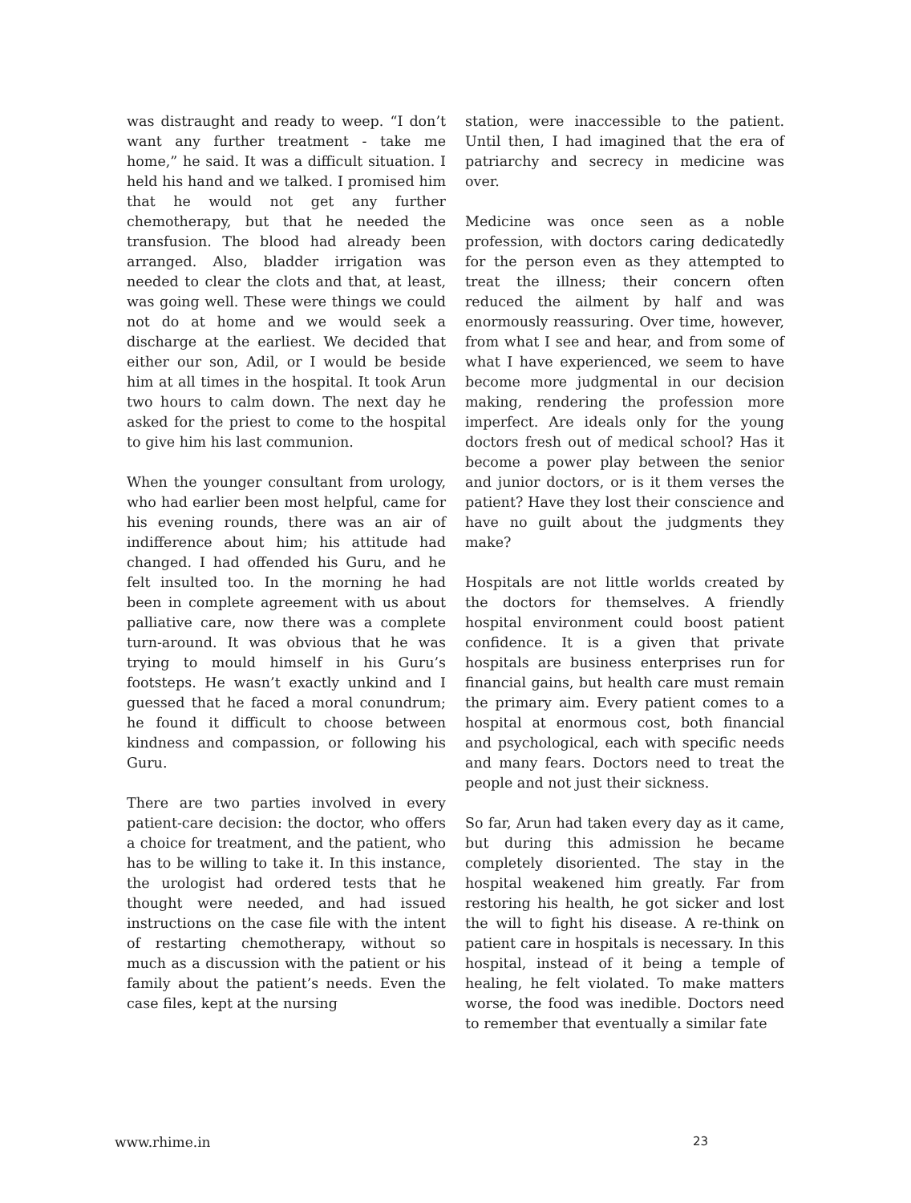was distraught and ready to weep. “I don’t want any further treatment - take me home,” he said. It was a difficult situation. I held his hand and we talked. I promised him that he would not get any further chemotherapy, but that he needed the transfusion. The blood had already been arranged. Also, bladder irrigation was needed to clear the clots and that, at least, was going well. These were things we could not do at home and we would seek a discharge at the earliest. We decided that either our son, Adil, or I would be beside him at all times in the hospital. It took Arun two hours to calm down. The next day he asked for the priest to come to the hospital to give him his last communion.
When the younger consultant from urology, who had earlier been most helpful, came for his evening rounds, there was an air of indifference about him; his attitude had changed. I had offended his Guru, and he felt insulted too. In the morning he had been in complete agreement with us about palliative care, now there was a complete turn-around. It was obvious that he was trying to mould himself in his Guru’s footsteps. He wasn’t exactly unkind and I guessed that he faced a moral conundrum; he found it difficult to choose between kindness and compassion, or following his Guru.
There are two parties involved in every patient-care decision: the doctor, who offers a choice for treatment, and the patient, who has to be willing to take it. In this instance, the urologist had ordered tests that he thought were needed, and had issued instructions on the case file with the intent of restarting chemotherapy, without so much as a discussion with the patient or his family about the patient’s needs. Even the case files, kept at the nursing
station, were inaccessible to the patient. Until then, I had imagined that the era of patriarchy and secrecy in medicine was over.
Medicine was once seen as a noble profession, with doctors caring dedicatedly for the person even as they attempted to treat the illness; their concern often reduced the ailment by half and was enormously reassuring. Over time, however, from what I see and hear, and from some of what I have experienced, we seem to have become more judgmental in our decision making, rendering the profession more imperfect. Are ideals only for the young doctors fresh out of medical school? Has it become a power play between the senior and junior doctors, or is it them verses the patient? Have they lost their conscience and have no guilt about the judgments they make?
Hospitals are not little worlds created by the doctors for themselves. A friendly hospital environment could boost patient confidence. It is a given that private hospitals are business enterprises run for financial gains, but health care must remain the primary aim. Every patient comes to a hospital at enormous cost, both financial and psychological, each with specific needs and many fears. Doctors need to treat the people and not just their sickness.
So far, Arun had taken every day as it came, but during this admission he became completely disoriented. The stay in the hospital weakened him greatly. Far from restoring his health, he got sicker and lost the will to fight his disease. A re-think on patient care in hospitals is necessary. In this hospital, instead of it being a temple of healing, he felt violated. To make matters worse, the food was inedible. Doctors need to remember that eventually a similar fate
www.rhime.in 23